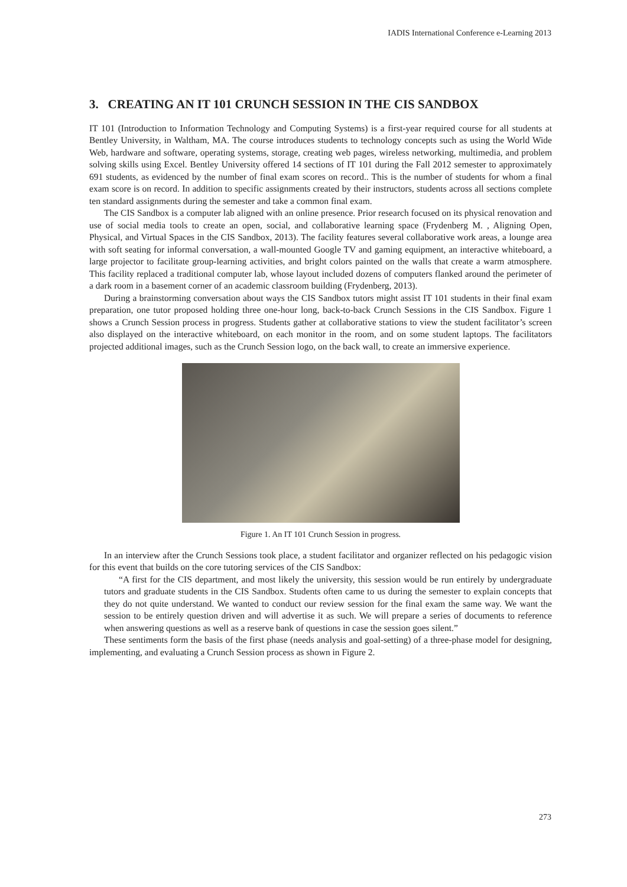IADIS International Conference e-Learning 2013
3. CREATING AN IT 101 CRUNCH SESSION IN THE CIS SANDBOX
IT 101 (Introduction to Information Technology and Computing Systems) is a first-year required course for all students at Bentley University, in Waltham, MA. The course introduces students to technology concepts such as using the World Wide Web, hardware and software, operating systems, storage, creating web pages, wireless networking, multimedia, and problem solving skills using Excel. Bentley University offered 14 sections of IT 101 during the Fall 2012 semester to approximately 691 students, as evidenced by the number of final exam scores on record.. This is the number of students for whom a final exam score is on record. In addition to specific assignments created by their instructors, students across all sections complete ten standard assignments during the semester and take a common final exam.
The CIS Sandbox is a computer lab aligned with an online presence. Prior research focused on its physical renovation and use of social media tools to create an open, social, and collaborative learning space (Frydenberg M. , Aligning Open, Physical, and Virtual Spaces in the CIS Sandbox, 2013). The facility features several collaborative work areas, a lounge area with soft seating for informal conversation, a wall-mounted Google TV and gaming equipment, an interactive whiteboard, a large projector to facilitate group-learning activities, and bright colors painted on the walls that create a warm atmosphere. This facility replaced a traditional computer lab, whose layout included dozens of computers flanked around the perimeter of a dark room in a basement corner of an academic classroom building (Frydenberg, 2013).
During a brainstorming conversation about ways the CIS Sandbox tutors might assist IT 101 students in their final exam preparation, one tutor proposed holding three one-hour long, back-to-back Crunch Sessions in the CIS Sandbox. Figure 1 shows a Crunch Session process in progress. Students gather at collaborative stations to view the student facilitator’s screen also displayed on the interactive whiteboard, on each monitor in the room, and on some student laptops. The facilitators projected additional images, such as the Crunch Session logo, on the back wall, to create an immersive experience.
Figure 1. An IT 101 Crunch Session in progress.
In an interview after the Crunch Sessions took place, a student facilitator and organizer reflected on his pedagogic vision for this event that builds on the core tutoring services of the CIS Sandbox:
“A first for the CIS department, and most likely the university, this session would be run entirely by undergraduate tutors and graduate students in the CIS Sandbox. Students often came to us during the semester to explain concepts that they do not quite understand. We wanted to conduct our review session for the final exam the same way. We want the session to be entirely question driven and will advertise it as such. We will prepare a series of documents to reference when answering questions as well as a reserve bank of questions in case the session goes silent.”
These sentiments form the basis of the first phase (needs analysis and goal-setting) of a three-phase model for designing, implementing, and evaluating a Crunch Session process as shown in Figure 2.
273